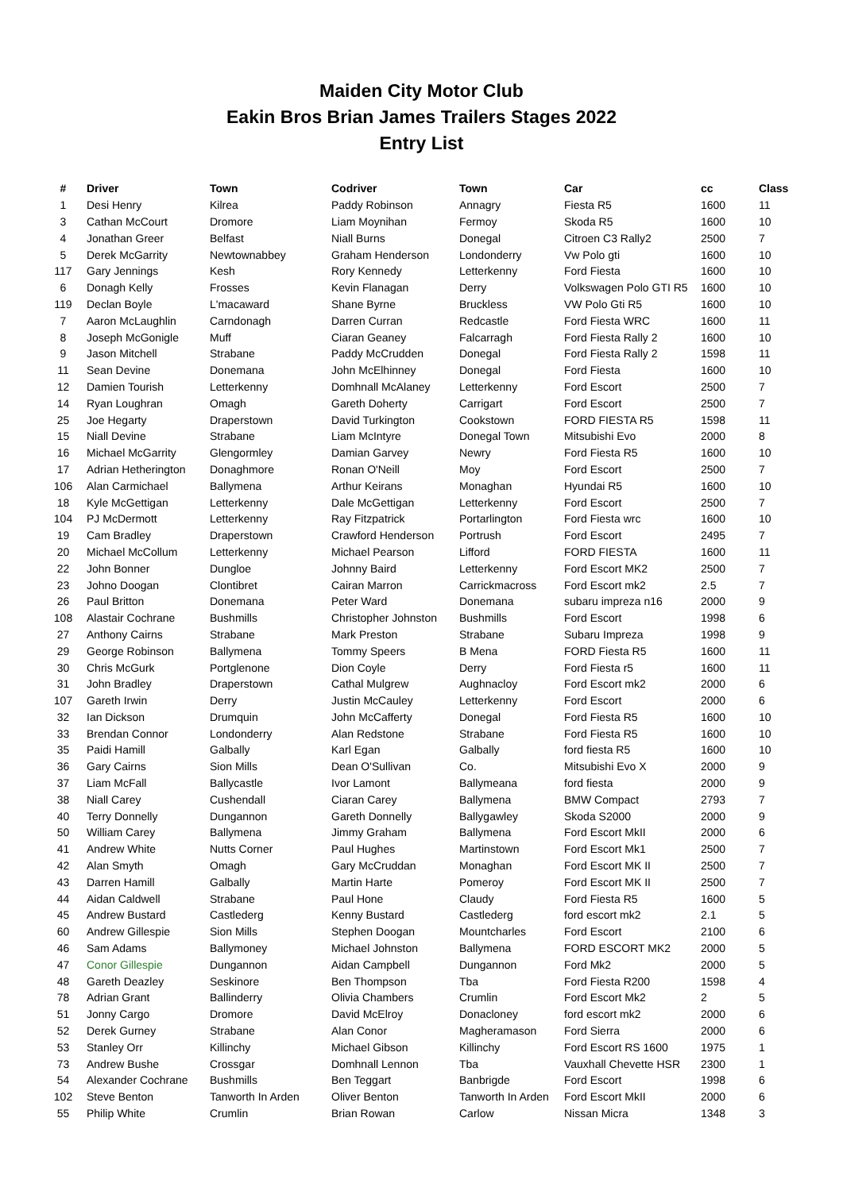Maiden City Motor Club
Eakin Bros Brian James Trailers Stages 2022
Entry List
| # | Driver | Town | Codriver | Town | Car | cc | Class |
| --- | --- | --- | --- | --- | --- | --- | --- |
| 1 | Desi Henry | Kilrea | Paddy Robinson | Annagry | Fiesta R5 | 1600 | 11 |
| 3 | Cathan McCourt | Dromore | Liam Moynihan | Fermoy | Skoda R5 | 1600 | 10 |
| 4 | Jonathan Greer | Belfast | Niall Burns | Donegal | Citroen C3 Rally2 | 2500 | 7 |
| 5 | Derek McGarrity | Newtownabbey | Graham Henderson | Londonderry | Vw Polo gti | 1600 | 10 |
| 117 | Gary Jennings | Kesh | Rory Kennedy | Letterkenny | Ford Fiesta | 1600 | 10 |
| 6 | Donagh Kelly | Frosses | Kevin Flanagan | Derry | Volkswagen Polo GTI R5 | 1600 | 10 |
| 119 | Declan Boyle | L'macaward | Shane Byrne | Bruckless | VW Polo Gti R5 | 1600 | 10 |
| 7 | Aaron McLaughlin | Carndonagh | Darren Curran | Redcastle | Ford Fiesta WRC | 1600 | 11 |
| 8 | Joseph McGonigle | Muff | Ciaran Geaney | Falcarragh | Ford Fiesta Rally 2 | 1600 | 10 |
| 9 | Jason Mitchell | Strabane | Paddy McCrudden | Donegal | Ford Fiesta Rally 2 | 1598 | 11 |
| 11 | Sean Devine | Donemana | John McElhinney | Donegal | Ford Fiesta | 1600 | 10 |
| 12 | Damien Tourish | Letterkenny | Domhnall McAlaney | Letterkenny | Ford Escort | 2500 | 7 |
| 14 | Ryan Loughran | Omagh | Gareth Doherty | Carrigart | Ford Escort | 2500 | 7 |
| 25 | Joe Hegarty | Draperstown | David Turkington | Cookstown | FORD FIESTA R5 | 1598 | 11 |
| 15 | Niall Devine | Strabane | Liam McIntyre | Donegal Town | Mitsubishi Evo | 2000 | 8 |
| 16 | Michael McGarrity | Glengormley | Damian Garvey | Newry | Ford Fiesta R5 | 1600 | 10 |
| 17 | Adrian Hetherington | Donaghmore | Ronan O'Neill | Moy | Ford Escort | 2500 | 7 |
| 106 | Alan Carmichael | Ballymena | Arthur Keirans | Monaghan | Hyundai R5 | 1600 | 10 |
| 18 | Kyle McGettigan | Letterkenny | Dale McGettigan | Letterkenny | Ford Escort | 2500 | 7 |
| 104 | PJ McDermott | Letterkenny | Ray Fitzpatrick | Portarlington | Ford Fiesta wrc | 1600 | 10 |
| 19 | Cam Bradley | Draperstown | Crawford Henderson | Portrush | Ford Escort | 2495 | 7 |
| 20 | Michael McCollum | Letterkenny | Michael Pearson | Lifford | FORD FIESTA | 1600 | 11 |
| 22 | John Bonner | Dungloe | Johnny Baird | Letterkenny | Ford Escort MK2 | 2500 | 7 |
| 23 | Johno Doogan | Clontibret | Cairan Marron | Carrickmacross | Ford Escort mk2 | 2.5 | 7 |
| 26 | Paul Britton | Donemana | Peter Ward | Donemana | subaru impreza n16 | 2000 | 9 |
| 108 | Alastair Cochrane | Bushmills | Christopher Johnston | Bushmills | Ford Escort | 1998 | 6 |
| 27 | Anthony Cairns | Strabane | Mark Preston | Strabane | Subaru Impreza | 1998 | 9 |
| 29 | George Robinson | Ballymena | Tommy Speers | B Mena | FORD Fiesta R5 | 1600 | 11 |
| 30 | Chris McGurk | Portglenone | Dion Coyle | Derry | Ford Fiesta r5 | 1600 | 11 |
| 31 | John Bradley | Draperstown | Cathal Mulgrew | Aughnacloy | Ford Escort mk2 | 2000 | 6 |
| 107 | Gareth Irwin | Derry | Justin McCauley | Letterkenny | Ford Escort | 2000 | 6 |
| 32 | Ian Dickson | Drumquin | John McCafferty | Donegal | Ford Fiesta R5 | 1600 | 10 |
| 33 | Brendan Connor | Londonderry | Alan Redstone | Strabane | Ford Fiesta R5 | 1600 | 10 |
| 35 | Paidi Hamill | Galbally | Karl Egan | Galbally | ford fiesta R5 | 1600 | 10 |
| 36 | Gary Cairns | Sion Mills | Dean O'Sullivan | Co. | Mitsubishi Evo X | 2000 | 9 |
| 37 | Liam McFall | Ballycastle | Ivor Lamont | Ballymeana | ford fiesta | 2000 | 9 |
| 38 | Niall Carey | Cushendall | Ciaran Carey | Ballymena | BMW Compact | 2793 | 7 |
| 40 | Terry Donnelly | Dungannon | Gareth Donnelly | Ballygawley | Skoda S2000 | 2000 | 9 |
| 50 | William Carey | Ballymena | Jimmy Graham | Ballymena | Ford Escort MkII | 2000 | 6 |
| 41 | Andrew White | Nutts Corner | Paul Hughes | Martinstown | Ford Escort Mk1 | 2500 | 7 |
| 42 | Alan Smyth | Omagh | Gary McCruddan | Monaghan | Ford Escort MK II | 2500 | 7 |
| 43 | Darren Hamill | Galbally | Martin Harte | Pomeroy | Ford Escort MK II | 2500 | 7 |
| 44 | Aidan Caldwell | Strabane | Paul Hone | Claudy | Ford Fiesta R5 | 1600 | 5 |
| 45 | Andrew Bustard | Castlederg | Kenny Bustard | Castlederg | ford escort mk2 | 2.1 | 5 |
| 60 | Andrew Gillespie | Sion Mills | Stephen Doogan | Mountcharles | Ford Escort | 2100 | 6 |
| 46 | Sam Adams | Ballymoney | Michael Johnston | Ballymena | FORD ESCORT MK2 | 2000 | 5 |
| 47 | Conor Gillespie | Dungannon | Aidan Campbell | Dungannon | Ford Mk2 | 2000 | 5 |
| 48 | Gareth Deazley | Seskinore | Ben Thompson | Tba | Ford Fiesta R200 | 1598 | 4 |
| 78 | Adrian Grant | Ballinderry | Olivia Chambers | Crumlin | Ford Escort Mk2 | 2 | 5 |
| 51 | Jonny Cargo | Dromore | David McElroy | Donacloney | ford escort mk2 | 2000 | 6 |
| 52 | Derek Gurney | Strabane | Alan Conor | Magheramason | Ford Sierra | 2000 | 6 |
| 53 | Stanley Orr | Killinchy | Michael Gibson | Killinchy | Ford Escort RS 1600 | 1975 | 1 |
| 73 | Andrew Bushe | Crossgar | Domhnall Lennon | Tba | Vauxhall Chevette HSR | 2300 | 1 |
| 54 | Alexander Cochrane | Bushmills | Ben Teggart | Banbrigde | Ford Escort | 1998 | 6 |
| 102 | Steve Benton | Tanworth In Arden | Oliver Benton | Tanworth In Arden | Ford Escort MkII | 2000 | 6 |
| 55 | Philip White | Crumlin | Brian Rowan | Carlow | Nissan Micra | 1348 | 3 |